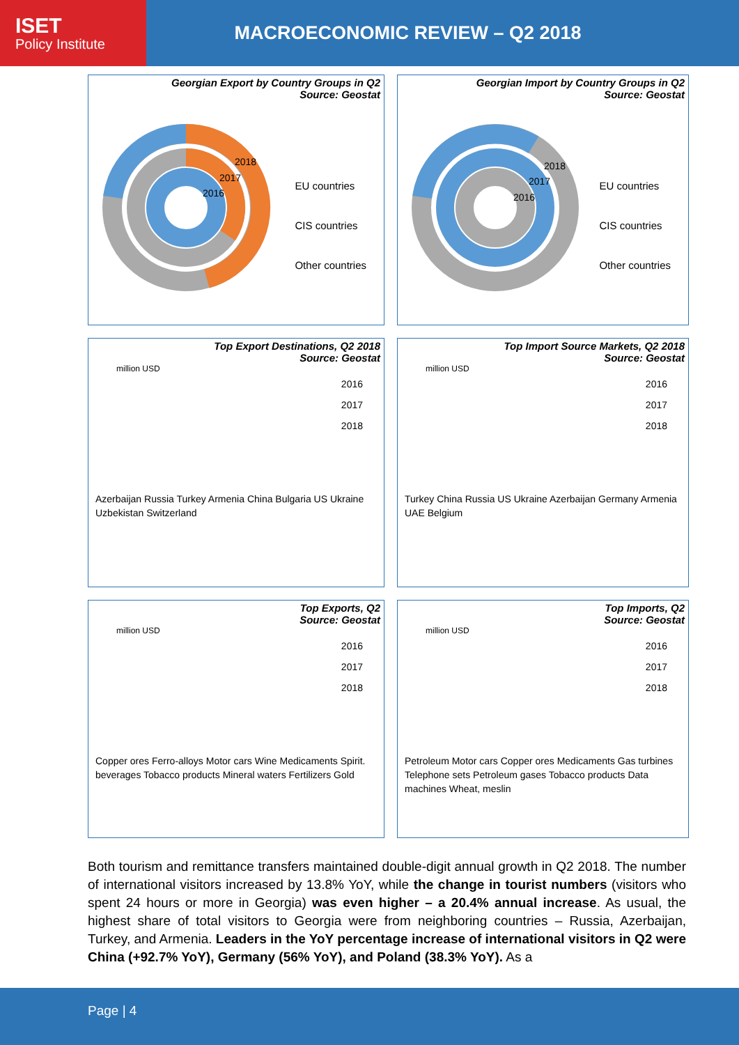ISET
Policy Institute
MACROECONOMIC REVIEW – Q2 2018
Georgian Export by Country Groups in Q2
Source: Geostat
2018
2017
2016
EU countries
CIS countries
Other countries
Georgian Import by Country Groups in Q2
Source: Geostat
2018
2017
2016
EU countries
CIS countries
Other countries
Top Export Destinations, Q2 2018
Source: Geostat
million USD
2016
2017
2018
Azerbaijan Russia Turkey Armenia China Bulgaria US Ukraine Uzbekistan Switzerland
Top Import Source Markets, Q2 2018
Source: Geostat
million USD
2016
2017
2018
Turkey China Russia US Ukraine Azerbaijan Germany Armenia UAE Belgium
Top Exports, Q2
Source: Geostat
million USD
2016
2017
2018
Copper ores Ferro-alloys Motor cars Wine Medicaments Spirit. beverages Tobacco products Mineral waters Fertilizers Gold
Top Imports, Q2
Source: Geostat
million USD
2016
2017
2018
Petroleum Motor cars Copper ores Medicaments Gas turbines Telephone sets Petroleum gases Tobacco products Data machines Wheat, meslin
Both tourism and remittance transfers maintained double-digit annual growth in Q2 2018. The number of international visitors increased by 13.8% YoY, while the change in tourist numbers (visitors who spent 24 hours or more in Georgia) was even higher – a 20.4% annual increase. As usual, the highest share of total visitors to Georgia were from neighboring countries – Russia, Azerbaijan, Turkey, and Armenia. Leaders in the YoY percentage increase of international visitors in Q2 were China (+92.7% YoY), Germany (56% YoY), and Poland (38.3% YoY). As a
Page | 4